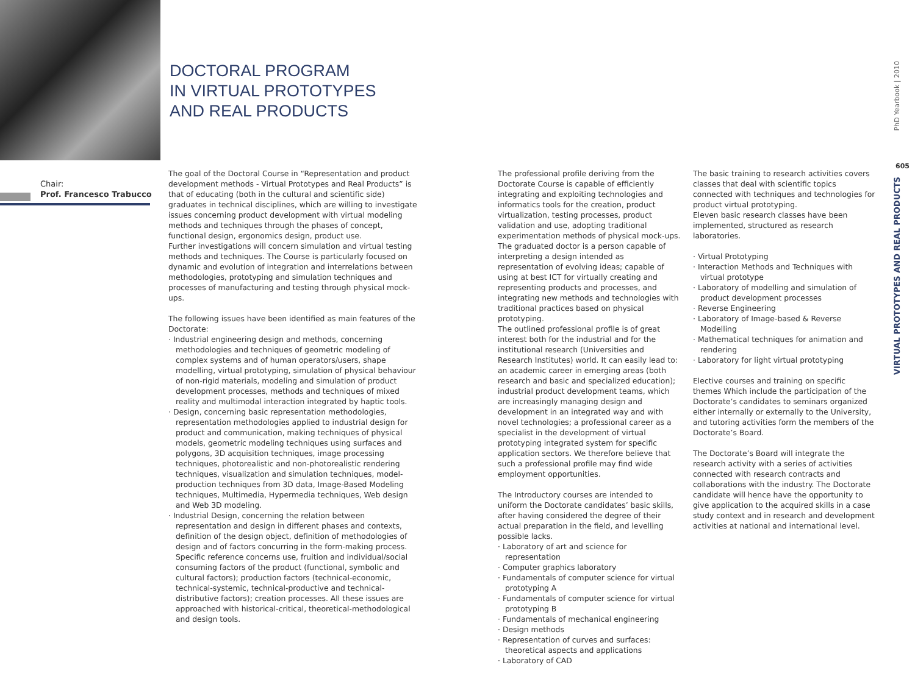DOCTORAL PROGRAM
IN VIRTUAL PROTOTYPES
AND REAL PRODUCTS
Chair:
Prof. Francesco Trabucco
The goal of the Doctoral Course in “Representation and product development methods - Virtual Prototypes and Real Products” is that of educating (both in the cultural and scientific side) graduates in technical disciplines, which are willing to investigate issues concerning product development with virtual modeling methods and techniques through the phases of concept, functional design, ergonomics design, product use.
Further investigations will concern simulation and virtual testing methods and techniques. The Course is particularly focused on dynamic and evolution of integration and interrelations between methodologies, prototyping and simulation techniques and processes of manufacturing and testing through physical mock-ups.
The following issues have been identified as main features of the Doctorate:
· Industrial engineering design and methods, concerning methodologies and techniques of geometric modeling of complex systems and of human operators/users, shape modelling, virtual prototyping, simulation of physical behaviour of non-rigid materials, modeling and simulation of product development processes, methods and techniques of mixed reality and multimodal interaction integrated by haptic tools.
· Design, concerning basic representation methodologies, representation methodologies applied to industrial design for product and communication, making techniques of physical models, geometric modeling techniques using surfaces and polygons, 3D acquisition techniques, image processing techniques, photorealistic and non-photorealistic rendering techniques, visualization and simulation techniques, model-production techniques from 3D data, Image-Based Modeling techniques, Multimedia, Hypermedia techniques, Web design and Web 3D modeling.
· Industrial Design, concerning the relation between representation and design in different phases and contexts, definition of the design object, definition of methodologies of design and of factors concurring in the form-making process. Specific reference concerns use, fruition and individual/social consuming factors of the product (functional, symbolic and cultural factors); production factors (technical-economic, technical-systemic, technical-productive and technical-distributive factors); creation processes. All these issues are approached with historical-critical, theoretical-methodological and design tools.
The professional profile deriving from the Doctorate Course is capable of efficiently integrating and exploiting technologies and informatics tools for the creation, product virtualization, testing processes, product validation and use, adopting traditional experimentation methods of physical mock-ups. The graduated doctor is a person capable of interpreting a design intended as representation of evolving ideas; capable of using at best ICT for virtually creating and representing products and processes, and integrating new methods and technologies with traditional practices based on physical prototyping.
The outlined professional profile is of great interest both for the industrial and for the institutional research (Universities and Research Institutes) world. It can easily lead to: an academic career in emerging areas (both research and basic and specialized education); industrial product development teams, which are increasingly managing design and development in an integrated way and with novel technologies; a professional career as a specialist in the development of virtual prototyping integrated system for specific application sectors. We therefore believe that such a professional profile may find wide employment opportunities.
The Introductory courses are intended to uniform the Doctorate candidates’ basic skills, after having considered the degree of their actual preparation in the field, and levelling possible lacks.
· Laboratory of art and science for representation
· Computer graphics laboratory
· Fundamentals of computer science for virtual prototyping A
· Fundamentals of computer science for virtual prototyping B
· Fundamentals of mechanical engineering
· Design methods
· Representation of curves and surfaces: theoretical aspects and applications
· Laboratory of CAD
The basic training to research activities covers classes that deal with scientific topics connected with techniques and technologies for product virtual prototyping.
Eleven basic research classes have been implemented, structured as research laboratories.
· Virtual Prototyping
· Interaction Methods and Techniques with virtual prototype
· Laboratory of modelling and simulation of product development processes
· Reverse Engineering
· Laboratory of Image-based & Reverse Modelling
· Mathematical techniques for animation and rendering
· Laboratory for light virtual prototyping
Elective courses and training on specific themes Which include the participation of the Doctorate’s candidates to seminars organized either internally or externally to the University, and tutoring activities form the members of the Doctorate’s Board.
The Doctorate’s Board will integrate the research activity with a series of activities connected with research contracts and collaborations with the industry. The Doctorate candidate will hence have the opportunity to give application to the acquired skills in a case study context and in research and development activities at national and international level.
PhD Yearbook | 2010
605
VIRTUAL PROTOTYPES AND REAL PRODUCTS